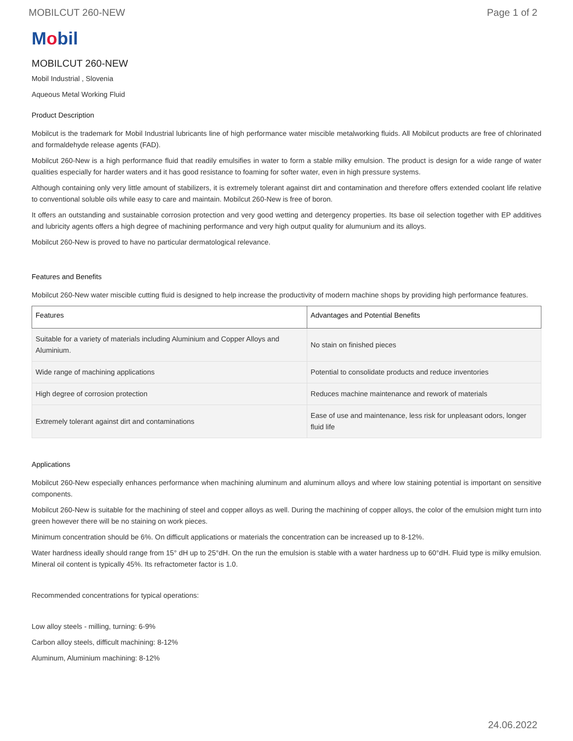MOBILCUT 260-NEW Page 1 of 2
Mobil
MOBILCUT 260-NEW
Mobil Industrial , Slovenia
Aqueous Metal Working Fluid
Product Description
Mobilcut is the trademark for Mobil Industrial lubricants line of high performance water miscible metalworking fluids. All Mobilcut products are free of chlorinated and formaldehyde release agents (FAD).
Mobilcut 260-New is a high performance fluid that readily emulsifies in water to form a stable milky emulsion. The product is design for a wide range of water qualities especially for harder waters and it has good resistance to foaming for softer water, even in high pressure systems.
Although containing only very little amount of stabilizers, it is extremely tolerant against dirt and contamination and therefore offers extended coolant life relative to conventional soluble oils while easy to care and maintain. Mobilcut 260-New is free of boron.
It offers an outstanding and sustainable corrosion protection and very good wetting and detergency properties. Its base oil selection together with EP additives and lubricity agents offers a high degree of machining performance and very high output quality for alumunium and its alloys.
Mobilcut 260-New is proved to have no particular dermatological relevance.
Features and Benefits
Mobilcut 260-New water miscible cutting fluid is designed to help increase the productivity of modern machine shops by providing high performance features.
| Features | Advantages and Potential Benefits |
| --- | --- |
| Suitable for a variety of materials including Aluminium and Copper Alloys and Aluminium. | No stain on finished pieces |
| Wide range of machining applications | Potential to consolidate products and reduce inventories |
| High degree of corrosion protection | Reduces machine maintenance and rework of materials |
| Extremely tolerant against dirt and contaminations | Ease of use and maintenance, less risk for unpleasant odors, longer fluid life |
Applications
Mobilcut 260-New especially enhances performance when machining aluminum and aluminum alloys and where low staining potential is important on sensitive components.
Mobilcut 260-New is suitable for the machining of steel and copper alloys as well. During the machining of copper alloys, the color of the emulsion might turn into green however there will be no staining on work pieces.
Minimum concentration should be 6%. On difficult applications or materials the concentration can be increased up to 8-12%.
Water hardness ideally should range from 15° dH up to 25°dH. On the run the emulsion is stable with a water hardness up to 60°dH. Fluid type is milky emulsion. Mineral oil content is typically 45%. Its refractometer factor is 1.0.
Recommended concentrations for typical operations:
Low alloy steels - milling, turning: 6-9%
Carbon alloy steels, difficult machining: 8-12%
Aluminum, Aluminium machining: 8-12%
24.06.2022